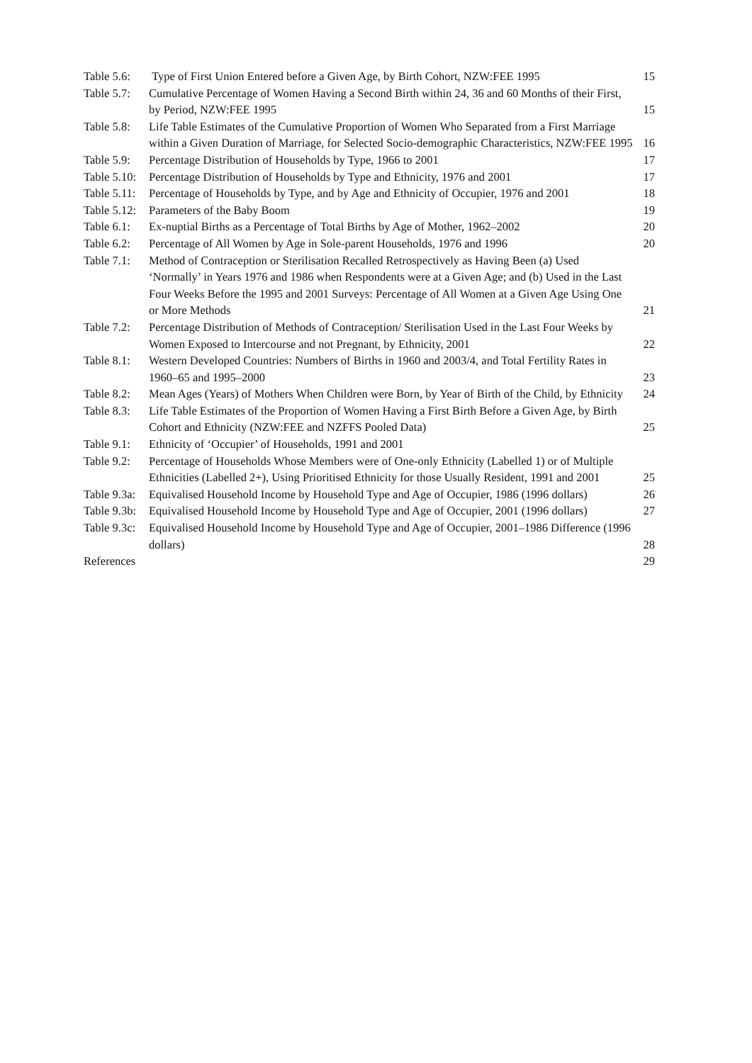| Table 5.6: | Type of First Union Entered before a Given Age, by Birth Cohort, NZW:FEE 1995 | 15 |
| Table 5.7: | Cumulative Percentage of Women Having a Second Birth within 24, 36 and 60 Months of their First, by Period, NZW:FEE 1995 | 15 |
| Table 5.8: | Life Table Estimates of the Cumulative Proportion of Women Who Separated from a First Marriage within a Given Duration of Marriage, for Selected Socio-demographic Characteristics, NZW:FEE 1995 | 16 |
| Table 5.9: | Percentage Distribution of Households by Type, 1966 to 2001 | 17 |
| Table 5.10: | Percentage Distribution of Households by Type and Ethnicity, 1976 and 2001 | 17 |
| Table 5.11: | Percentage of Households by Type, and by Age and Ethnicity of Occupier, 1976 and 2001 | 18 |
| Table 5.12: | Parameters of the Baby Boom | 19 |
| Table 6.1: | Ex-nuptial Births as a Percentage of Total Births by Age of Mother, 1962–2002 | 20 |
| Table 6.2: | Percentage of All Women by Age in Sole-parent Households, 1976 and 1996 | 20 |
| Table 7.1: | Method of Contraception or Sterilisation Recalled Retrospectively as Having Been (a) Used ‘Normally’ in Years 1976 and 1986 when Respondents were at a Given Age; and (b) Used in the Last Four Weeks Before the 1995 and 2001 Surveys: Percentage of All Women at a Given Age Using One or More Methods | 21 |
| Table 7.2: | Percentage Distribution of Methods of Contraception/ Sterilisation Used in the Last Four Weeks by Women Exposed to Intercourse and not Pregnant, by Ethnicity, 2001 | 22 |
| Table 8.1: | Western Developed Countries: Numbers of Births in 1960 and 2003/4, and Total Fertility Rates in 1960–65 and 1995–2000 | 23 |
| Table 8.2: | Mean Ages (Years) of Mothers When Children were Born, by Year of Birth of the Child, by Ethnicity | 24 |
| Table 8.3: | Life Table Estimates of the Proportion of Women Having a First Birth Before a Given Age, by Birth Cohort and Ethnicity (NZW:FEE and NZFFS Pooled Data) | 25 |
| Table 9.1: | Ethnicity of ‘Occupier’ of Households, 1991 and 2001 | |
| Table 9.2: | Percentage of Households Whose Members were of One-only Ethnicity (Labelled 1) or of Multiple Ethnicities (Labelled 2+), Using Prioritised Ethnicity for those Usually Resident, 1991 and 2001 | 25 |
| Table 9.3a: | Equivalised Household Income by Household Type and Age of Occupier, 1986 (1996 dollars) | 26 |
| Table 9.3b: | Equivalised Household Income by Household Type and Age of Occupier, 2001 (1996 dollars) | 27 |
| Table 9.3c: | Equivalised Household Income by Household Type and Age of Occupier, 2001–1986 Difference (1996 dollars) | 28 |
| References | | 29 |